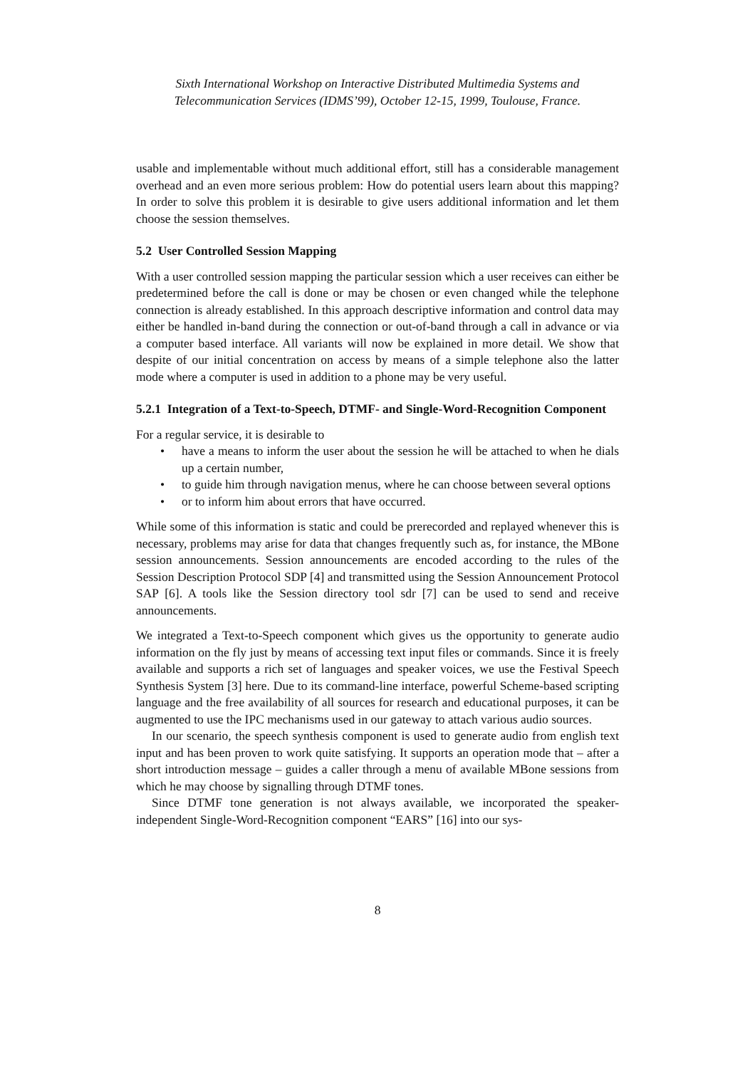Sixth International Workshop on Interactive Distributed Multimedia Systems and
Telecommunication Services (IDMS’99), October 12-15, 1999, Toulouse, France.
usable and implementable without much additional effort, still has a considerable management overhead and an even more serious problem: How do potential users learn about this mapping? In order to solve this problem it is desirable to give users additional information and let them choose the session themselves.
5.2 User Controlled Session Mapping
With a user controlled session mapping the particular session which a user receives can either be predetermined before the call is done or may be chosen or even changed while the telephone connection is already established. In this approach descriptive information and control data may either be handled in-band during the connection or out-of-band through a call in advance or via a computer based interface. All variants will now be explained in more detail. We show that despite of our initial concentration on access by means of a simple telephone also the latter mode where a computer is used in addition to a phone may be very useful.
5.2.1 Integration of a Text-to-Speech, DTMF- and Single-Word-Recognition Component
For a regular service, it is desirable to
• have a means to inform the user about the session he will be attached to when he dials up a certain number,
• to guide him through navigation menus, where he can choose between several options
• or to inform him about errors that have occurred.
While some of this information is static and could be prerecorded and replayed whenever this is necessary, problems may arise for data that changes frequently such as, for instance, the MBone session announcements. Session announcements are encoded according to the rules of the Session Description Protocol SDP [4] and transmitted using the Session Announcement Protocol SAP [6]. A tools like the Session directory tool sdr [7] can be used to send and receive announcements.
We integrated a Text-to-Speech component which gives us the opportunity to generate audio information on the fly just by means of accessing text input files or commands. Since it is freely available and supports a rich set of languages and speaker voices, we use the Festival Speech Synthesis System [3] here. Due to its command-line interface, powerful Scheme-based scripting language and the free availability of all sources for research and educational purposes, it can be augmented to use the IPC mechanisms used in our gateway to attach various audio sources.
In our scenario, the speech synthesis component is used to generate audio from english text input and has been proven to work quite satisfying. It supports an operation mode that – after a short introduction message – guides a caller through a menu of available MBone sessions from which he may choose by signalling through DTMF tones.
Since DTMF tone generation is not always available, we incorporated the speaker-independent Single-Word-Recognition component “EARS” [16] into our sys-
8